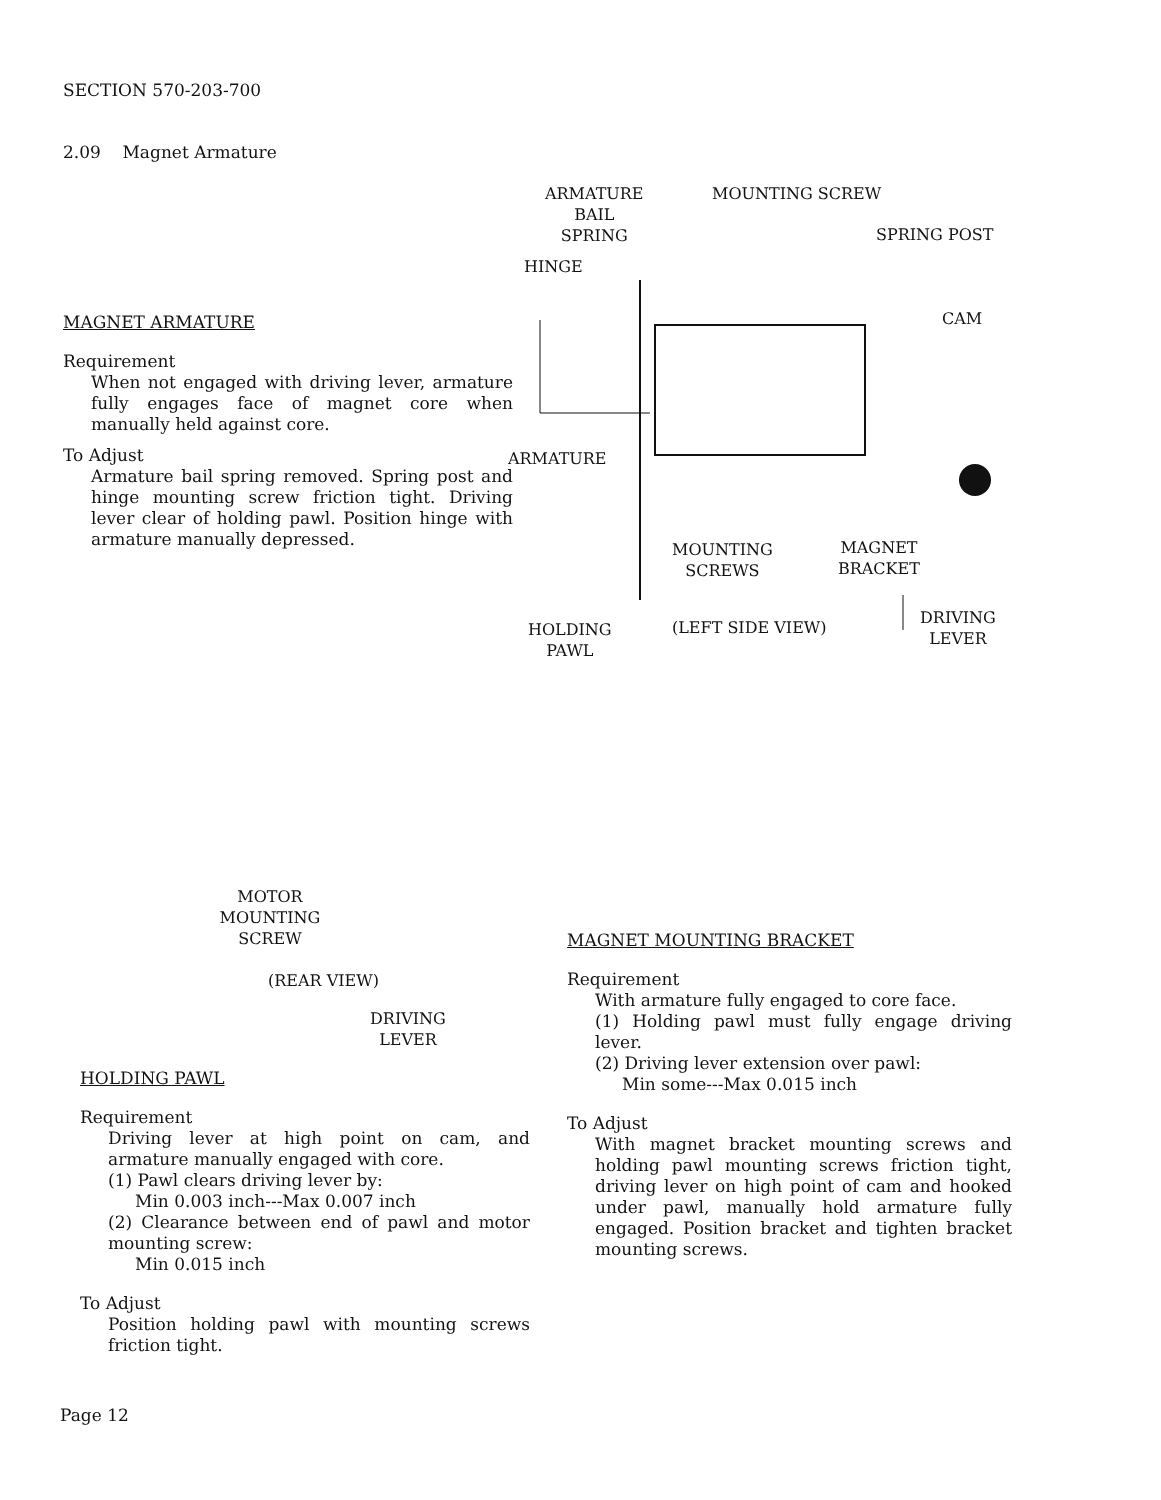SECTION 570-203-700
2.09 Magnet Armature
ARMATURE
BAIL
SPRING
MOUNTING SCREW
SPRING POST
HINGE
CAM
ARMATURE
MOUNTING
SCREWS
MAGNET
BRACKET
HOLDING
PAWL
(LEFT SIDE VIEW)
DRIVING
LEVER
MAGNET ARMATURE
Requirement
When not engaged with driving lever, armature fully engages face of magnet core when manually held against core.
To Adjust
Armature bail spring removed. Spring post and hinge mounting screw friction tight. Driving lever clear of holding pawl. Position hinge with armature manually depressed.
MOTOR
MOUNTING
SCREW
(REAR VIEW)
DRIVING
LEVER
HOLDING PAWL
Requirement
Driving lever at high point on cam, and armature manually engaged with core.
(1) Pawl clears driving lever by:
Min 0.003 inch---Max 0.007 inch
(2) Clearance between end of pawl and motor mounting screw:
Min 0.015 inch
To Adjust
Position holding pawl with mounting screws friction tight.
MAGNET MOUNTING BRACKET
Requirement
With armature fully engaged to core face.
(1) Holding pawl must fully engage driving lever.
(2) Driving lever extension over pawl:
Min some---Max 0.015 inch
To Adjust
With magnet bracket mounting screws and holding pawl mounting screws friction tight, driving lever on high point of cam and hooked under pawl, manually hold armature fully engaged. Position bracket and tighten bracket mounting screws.
Page 12